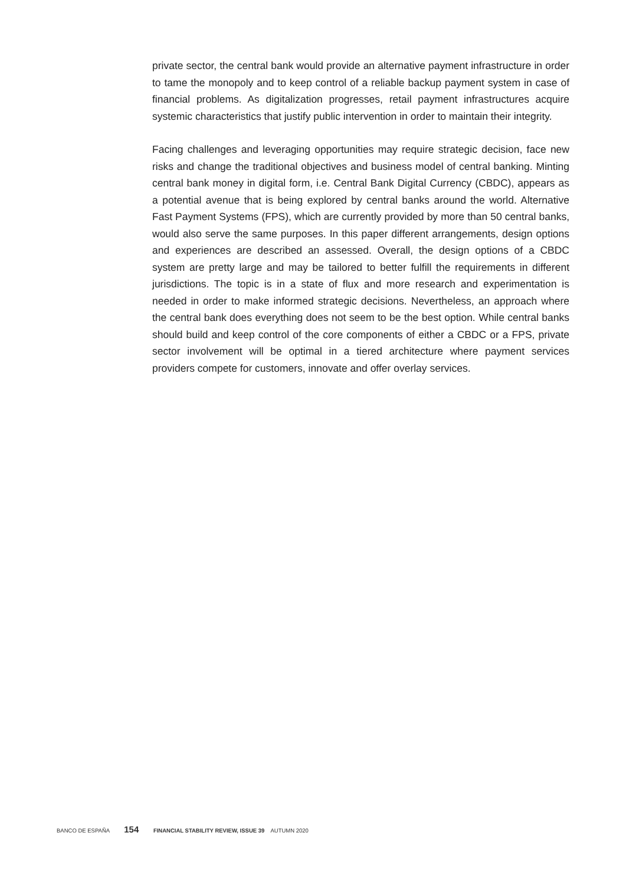private sector, the central bank would provide an alternative payment infrastructure in order to tame the monopoly and to keep control of a reliable backup payment system in case of financial problems. As digitalization progresses, retail payment infrastructures acquire systemic characteristics that justify public intervention in order to maintain their integrity.
Facing challenges and leveraging opportunities may require strategic decision, face new risks and change the traditional objectives and business model of central banking. Minting central bank money in digital form, i.e. Central Bank Digital Currency (CBDC), appears as a potential avenue that is being explored by central banks around the world. Alternative Fast Payment Systems (FPS), which are currently provided by more than 50 central banks, would also serve the same purposes. In this paper different arrangements, design options and experiences are described an assessed. Overall, the design options of a CBDC system are pretty large and may be tailored to better fulfill the requirements in different jurisdictions. The topic is in a state of flux and more research and experimentation is needed in order to make informed strategic decisions. Nevertheless, an approach where the central bank does everything does not seem to be the best option. While central banks should build and keep control of the core components of either a CBDC or a FPS, private sector involvement will be optimal in a tiered architecture where payment services providers compete for customers, innovate and offer overlay services.
BANCO DE ESPAÑA 154 FINANCIAL STABILITY REVIEW, ISSUE 39 AUTUMN 2020